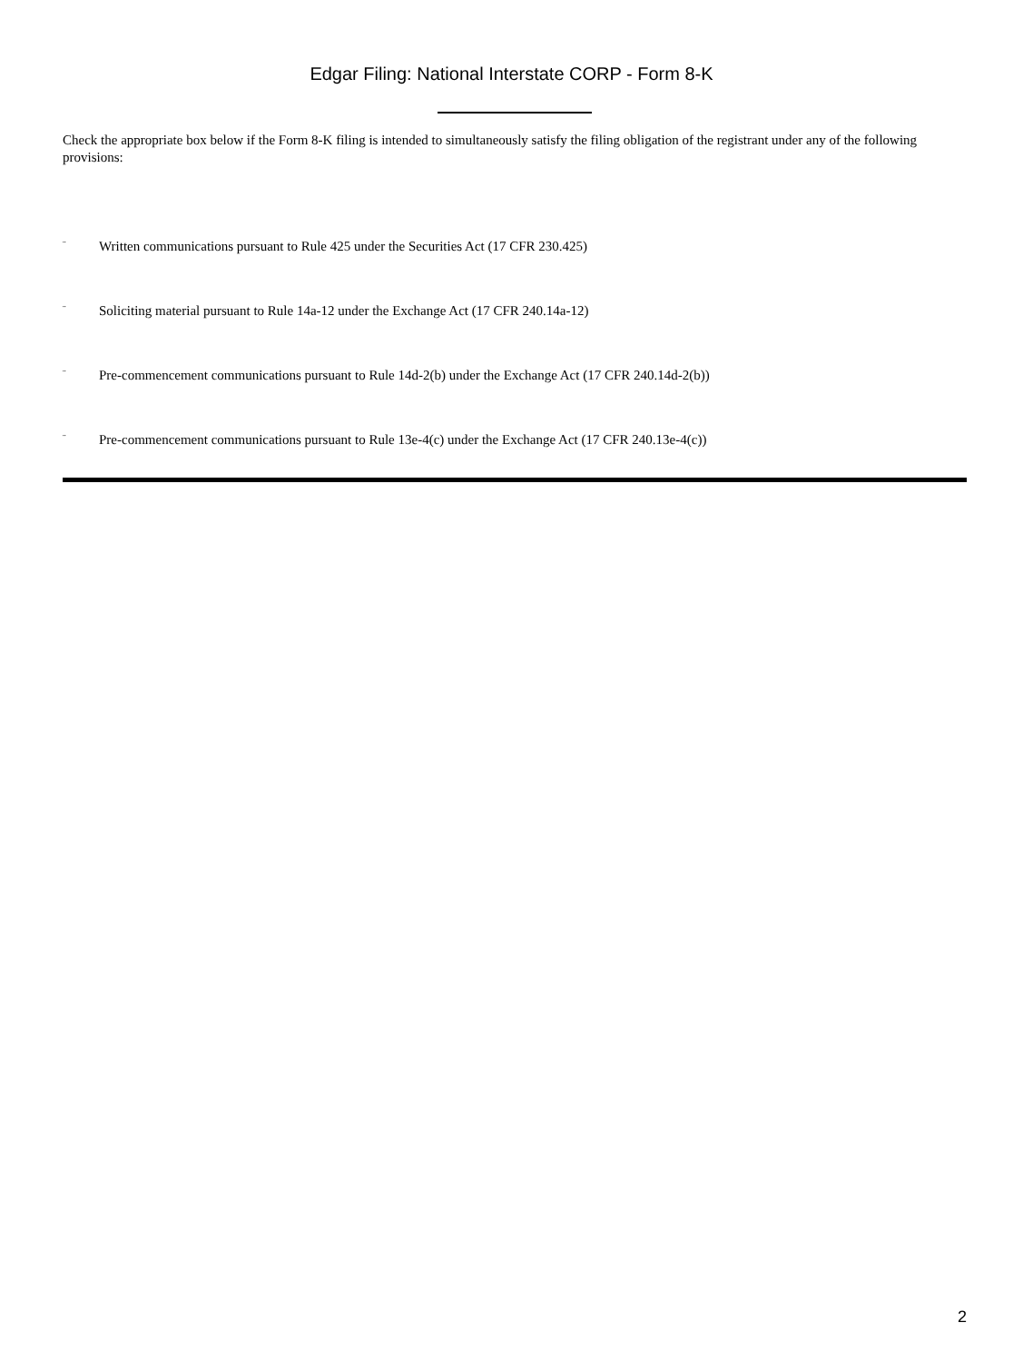Edgar Filing: National Interstate CORP - Form 8-K
Check the appropriate box below if the Form 8-K filing is intended to simultaneously satisfy the filing obligation of the registrant under any of the following provisions:
¨ Written communications pursuant to Rule 425 under the Securities Act (17 CFR 230.425)
¨ Soliciting material pursuant to Rule 14a-12 under the Exchange Act (17 CFR 240.14a-12)
¨ Pre-commencement communications pursuant to Rule 14d-2(b) under the Exchange Act (17 CFR 240.14d-2(b))
¨ Pre-commencement communications pursuant to Rule 13e-4(c) under the Exchange Act (17 CFR 240.13e-4(c))
2